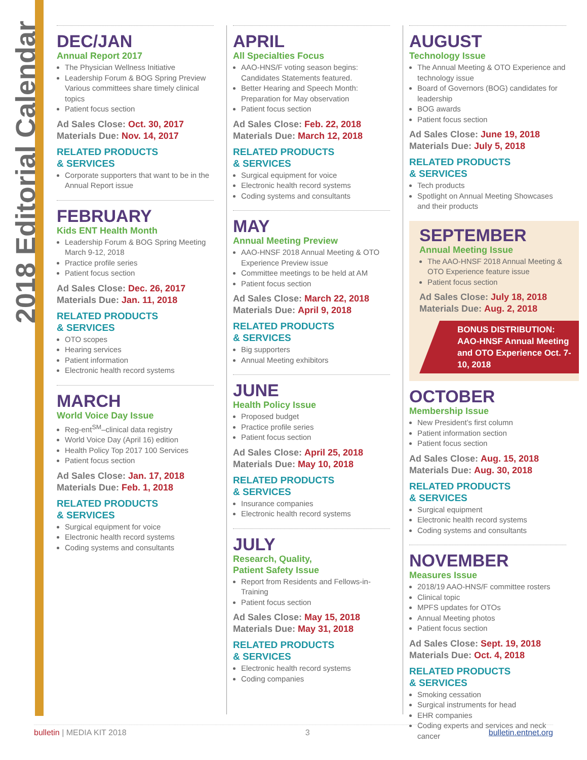2018 Editorial Calendar
DEC/JAN
Annual Report 2017
The Physician Wellness Initiative
Leadership Forum & BOG Spring Preview Various committees share timely clinical topics
Patient focus section
Ad Sales Close: Oct. 30, 2017
Materials Due: Nov. 14, 2017
RELATED PRODUCTS
& SERVICES
Corporate supporters that want to be in the Annual Report issue
FEBRUARY
Kids ENT Health Month
Leadership Forum & BOG Spring Meeting March 9-12, 2018
Practice profile series
Patient focus section
Ad Sales Close: Dec. 26, 2017
Materials Due: Jan. 11, 2018
RELATED PRODUCTS
& SERVICES
OTO scopes
Hearing services
Patient information
Electronic health record systems
MARCH
World Voice Day Issue
Reg-ent<sup>SM</sup>–clinical data registry
World Voice Day (April 16) edition
Health Policy Top 2017 100 Services
Patient focus section
Ad Sales Close: Jan. 17, 2018
Materials Due: Feb. 1, 2018
RELATED PRODUCTS
& SERVICES
Surgical equipment for voice
Electronic health record systems
Coding systems and consultants
APRIL
All Specialties Focus
AAO-HNS/F voting season begins: Candidates Statements featured.
Better Hearing and Speech Month: Preparation for May observation
Patient focus section
Ad Sales Close: Feb. 22, 2018
Materials Due: March 12, 2018
RELATED PRODUCTS
& SERVICES
Surgical equipment for voice
Electronic health record systems
Coding systems and consultants
MAY
Annual Meeting Preview
AAO-HNSF 2018 Annual Meeting & OTO Experience Preview issue
Committee meetings to be held at AM
Patient focus section
Ad Sales Close: March 22, 2018
Materials Due: April 9, 2018
RELATED PRODUCTS
& SERVICES
Big supporters
Annual Meeting exhibitors
JUNE
Health Policy Issue
Proposed budget
Practice profile series
Patient focus section
Ad Sales Close: April 25, 2018
Materials Due: May 10, 2018
RELATED PRODUCTS
& SERVICES
Insurance companies
Electronic health record systems
JULY
Research, Quality,
Patient Safety Issue
Report from Residents and Fellows-in-Training
Patient focus section
Ad Sales Close: May 15, 2018
Materials Due: May 31, 2018
RELATED PRODUCTS
& SERVICES
Electronic health record systems
Coding companies
AUGUST
Technology Issue
The Annual Meeting & OTO Experience and technology issue
Board of Governors (BOG) candidates for leadership
BOG awards
Patient focus section
Ad Sales Close: June 19, 2018
Materials Due: July 5, 2018
RELATED PRODUCTS
& SERVICES
Tech products
Spotlight on Annual Meeting Showcases and their products
SEPTEMBER
Annual Meeting Issue
The AAO-HNSF 2018 Annual Meeting & OTO Experience feature issue
Patient focus section
Ad Sales Close: July 18, 2018
Materials Due: Aug. 2, 2018
BONUS DISTRIBUTION: AAO-HNSF Annual Meeting and OTO Experience Oct. 7-10, 2018
OCTOBER
Membership Issue
New President’s first column
Patient information section
Patient focus section
Ad Sales Close: Aug. 15, 2018
Materials Due: Aug. 30, 2018
RELATED PRODUCTS
& SERVICES
Surgical equipment
Electronic health record systems
Coding systems and consultants
NOVEMBER
Measures Issue
2018/19 AAO-HNS/F committee rosters
Clinical topic
MPFS updates for OTOs
Annual Meeting photos
Patient focus section
Ad Sales Close: Sept. 19, 2018
Materials Due: Oct. 4, 2018
RELATED PRODUCTS
& SERVICES
Smoking cessation
Surgical instruments for head
EHR companies
Coding experts and services and neck cancer
bulletin | MEDIA KIT 2018 3 bulletin.entnet.org